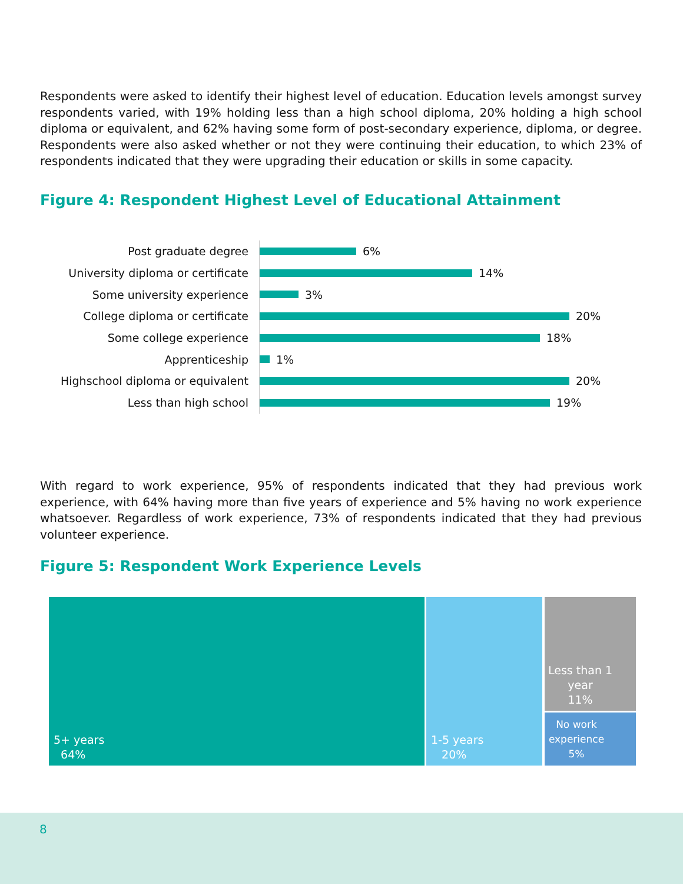Respondents were asked to identify their highest level of education. Education levels amongst survey respondents varied, with 19% holding less than a high school diploma, 20% holding a high school diploma or equivalent, and 62% having some form of post-secondary experience, diploma, or degree. Respondents were also asked whether or not they were continuing their education, to which 23% of respondents indicated that they were upgrading their education or skills in some capacity.
Figure 4: Respondent Highest Level of Educational Attainment
Post graduate degree 6%
University diploma or certificate 14%
Some university experience 3%
College diploma or certificate 20%
Some college experience 18%
Apprenticeship 1%
Highschool diploma or equivalent 20%
Less than high school 19%
With regard to work experience, 95% of respondents indicated that they had previous work experience, with 64% having more than five years of experience and 5% having no work experience whatsoever. Regardless of work experience, 73% of respondents indicated that they had previous volunteer experience.
Figure 5: Respondent Work Experience Levels
5+ years
64%
1-5 years
20%
Less than 1
year
11%
No work
experience
5%
8